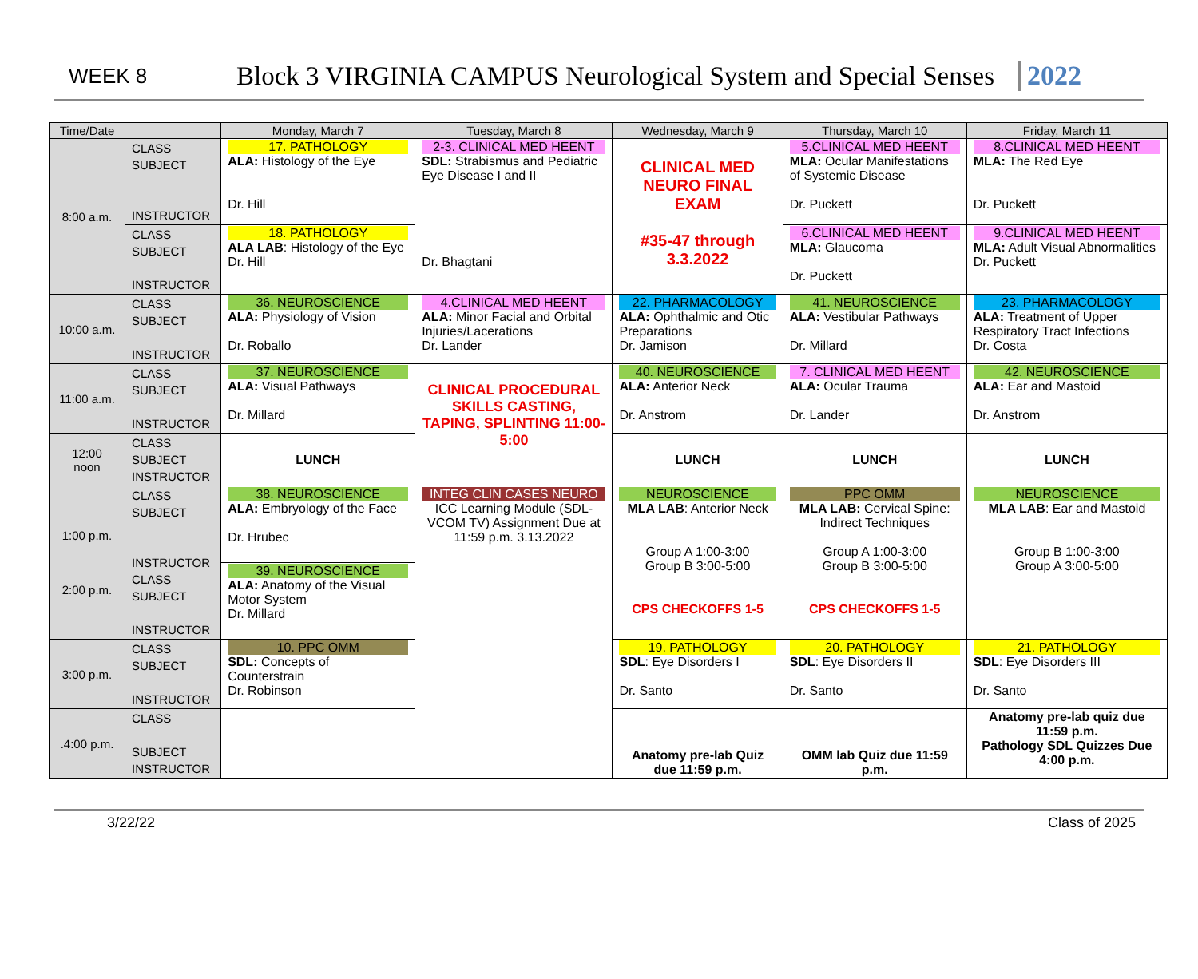WEEK 8
Block 3 VIRGINIA CAMPUS Neurological System and Special Senses
2022
| Time/Date | | Monday, March 7 | Tuesday, March 8 | Wednesday, March 9 | Thursday, March 10 | Friday, March 11 |
| --- | --- | --- | --- | --- | --- | --- |
| 8:00 a.m. | CLASS SUBJECT INSTRUCTOR | 17. PATHOLOGY ALA: Histology of the Eye Dr. Hill | 2-3. CLINICAL MED HEENT SDL: Strabismus and Pediatric Eye Disease I and II Dr. Bhagtani | CLINICAL MED NEURO FINAL EXAM #35-47 through 3.3.2022 | 5.CLINICAL MED HEENT MLA: Ocular Manifestations of Systemic Disease Dr. Puckett | 8.CLINICAL MED HEENT MLA: The Red Eye Dr. Puckett |
| | CLASS SUBJECT INSTRUCTOR | 18. PATHOLOGY ALA LAB : Histology of the Eye Dr. Hill | | | 6.CLINICAL MED HEENT MLA: Glaucoma Dr. Puckett | 9.CLINICAL MED HEENT MLA: Adult Visual Abnormalities Dr. Puckett |
| 10:00 a.m. | CLASS SUBJECT INSTRUCTOR | 36. NEUROSCIENCE ALA: Physiology of Vision Dr. Roballo | 4.CLINICAL MED HEENT ALA: Minor Facial and Orbital Injuries/Lacerations Dr. Lander | 22. PHARMACOLOGY ALA: Ophthalmic and Otic Preparations Dr. Jamison | 41. NEUROSCIENCE ALA: Vestibular Pathways Dr. Millard | 23. PHARMACOLOGY ALA: Treatment of Upper Respiratory Tract Infections Dr. Costa |
| 11:00 a.m. | CLASS SUBJECT INSTRUCTOR | 37. NEUROSCIENCE ALA: Visual Pathways Dr. Millard | CLINICAL PROCEDURAL SKILLS CASTING, TAPING, SPLINTING 11:00-5:00 | 40. NEUROSCIENCE ALA: Anterior Neck Dr. Anstrom | 7. CLINICAL MED HEENT ALA: Ocular Trauma Dr. Lander | 42. NEUROSCIENCE ALA: Ear and Mastoid Dr. Anstrom |
| 12:00 noon | CLASS SUBJECT INSTRUCTOR | LUNCH | | LUNCH | LUNCH | LUNCH |
| 1:00 p.m. 2:00 p.m. | CLASS SUBJECT INSTRUCTOR CLASS SUBJECT INSTRUCTOR | 38. NEUROSCIENCE ALA: Embryology of the Face Dr. Hrubec | INTEG CLIN CASES NEURO ICC Learning Module (SDL-VCOM TV) Assignment Due at 11:59 p.m. 3.13.2022 | NEUROSCIENCE MLA LAB : Anterior Neck Group A 1:00-3:00 Group B 3:00-5:00 CPS CHECKOFFS 1-5 | PPC OMM MLA LAB: Cervical Spine: Indirect Techniques Group A 1:00-3:00 Group B 3:00-5:00 CPS CHECKOFFS 1-5 | NEUROSCIENCE MLA LAB : Ear and Mastoid Group B 1:00-3:00 Group A 3:00-5:00 |
| | | 39. NEUROSCIENCE ALA: Anatomy of the Visual Motor System Dr. Millard | | | | |
| 3:00 p.m. | CLASS SUBJECT INSTRUCTOR | 10. PPC OMM SDL: Concepts of Counterstrain Dr. Robinson | | 19. PATHOLOGY SDL : Eye Disorders I Dr. Santo | 20. PATHOLOGY SDL : Eye Disorders II Dr. Santo | 21. PATHOLOGY SDL : Eye Disorders III Dr. Santo |
| .4:00 p.m. | CLASS SUBJECT INSTRUCTOR | | | Anatomy pre-lab Quiz due 11:59 p.m. | OMM lab Quiz due 11:59 p.m. | Anatomy pre-lab quiz due 11:59 p.m. Pathology SDL Quizzes Due 4:00 p.m. |
3/22/22 Class of 2025